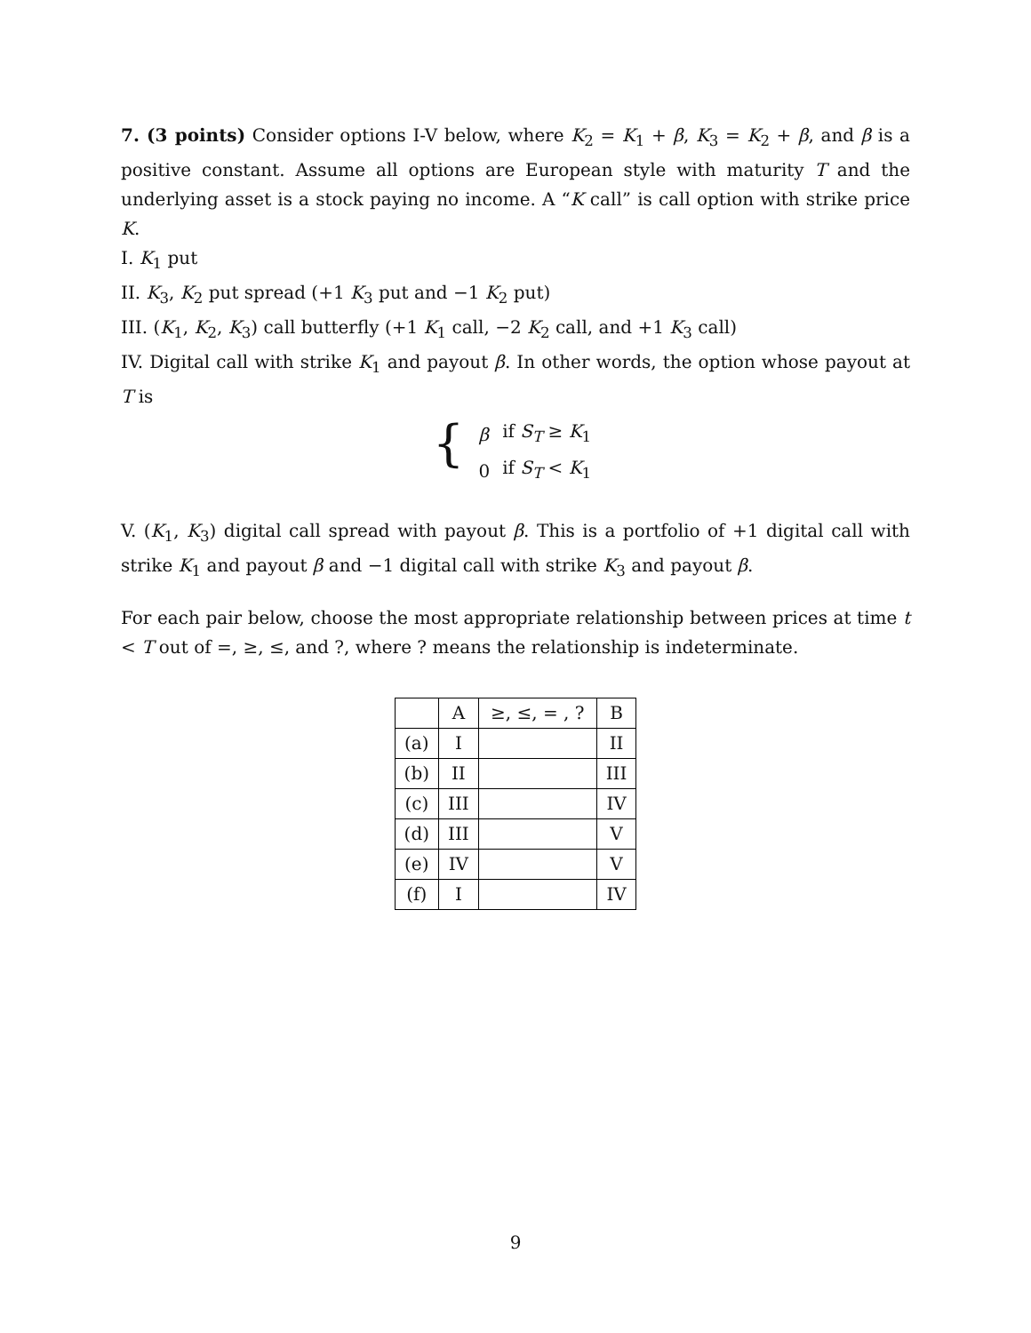7. (3 points) Consider options I-V below, where K<sub>2</sub> = K<sub>1</sub> + β, K<sub>3</sub> = K<sub>2</sub> + β, and β is a positive constant. Assume all options are European style with maturity T and the underlying asset is a stock paying no income. A “K call” is call option with strike price K.
I. K<sub>1</sub> put
II. K<sub>3</sub>, K<sub>2</sub> put spread (+1 K<sub>3</sub> put and −1 K<sub>2</sub> put)
III. (K<sub>1</sub>, K<sub>2</sub>, K<sub>3</sub>) call butterfly (+1 K<sub>1</sub> call, −2 K<sub>2</sub> call, and +1 K<sub>3</sub> call)
IV. Digital call with strike K<sub>1</sub> and payout β. In other words, the option whose payout at T is
{
| β | if S<sub>T</sub> ≥ K<sub>1</sub> |
| 0 | if S<sub>T</sub> < K<sub>1</sub> |
V. (K<sub>1</sub>, K<sub>3</sub>) digital call spread with payout β. This is a portfolio of +1 digital call with strike K<sub>1</sub> and payout β and −1 digital call with strike K<sub>3</sub> and payout β.
For each pair below, choose the most appropriate relationship between prices at time t < T out of =, ≥, ≤, and ?, where ? means the relationship is indeterminate.
| | A | ≥, ≤, = , ? | B |
| --- | --- | --- | --- |
| (a) | I | | II |
| (b) | II | | III |
| (c) | III | | IV |
| (d) | III | | V |
| (e) | IV | | V |
| (f) | I | | IV |
9